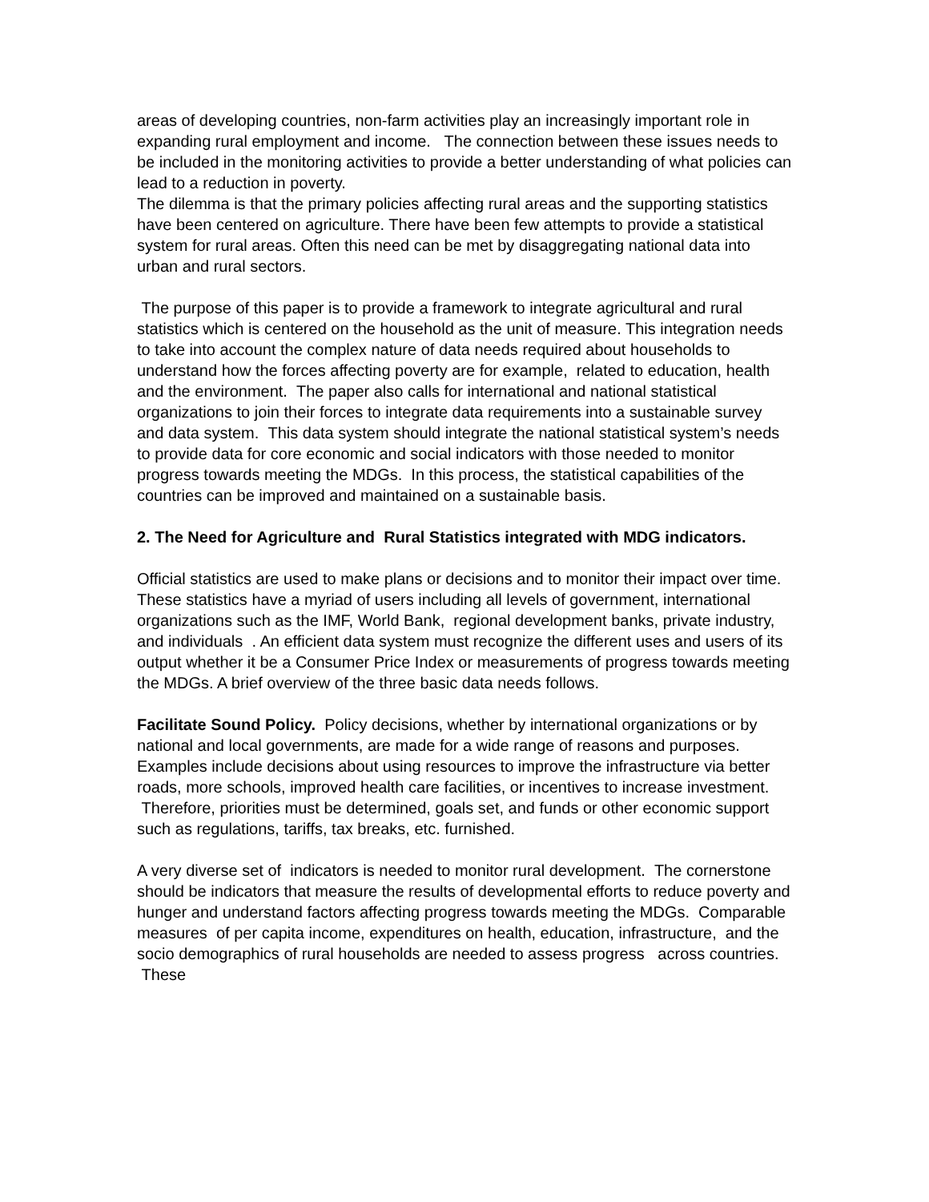areas of developing countries, non-farm activities play an increasingly important role in expanding rural employment and income. The connection between these issues needs to be included in the monitoring activities to provide a better understanding of what policies can lead to a reduction in poverty.
The dilemma is that the primary policies affecting rural areas and the supporting statistics have been centered on agriculture. There have been few attempts to provide a statistical system for rural areas. Often this need can be met by disaggregating national data into urban and rural sectors.
The purpose of this paper is to provide a framework to integrate agricultural and rural statistics which is centered on the household as the unit of measure. This integration needs to take into account the complex nature of data needs required about households to understand how the forces affecting poverty are for example, related to education, health and the environment. The paper also calls for international and national statistical organizations to join their forces to integrate data requirements into a sustainable survey and data system. This data system should integrate the national statistical system’s needs to provide data for core economic and social indicators with those needed to monitor progress towards meeting the MDGs. In this process, the statistical capabilities of the countries can be improved and maintained on a sustainable basis.
2. The Need for Agriculture and Rural Statistics integrated with MDG indicators.
Official statistics are used to make plans or decisions and to monitor their impact over time. These statistics have a myriad of users including all levels of government, international organizations such as the IMF, World Bank, regional development banks, private industry, and individuals . An efficient data system must recognize the different uses and users of its output whether it be a Consumer Price Index or measurements of progress towards meeting the MDGs. A brief overview of the three basic data needs follows.
Facilitate Sound Policy. Policy decisions, whether by international organizations or by national and local governments, are made for a wide range of reasons and purposes. Examples include decisions about using resources to improve the infrastructure via better roads, more schools, improved health care facilities, or incentives to increase investment. Therefore, priorities must be determined, goals set, and funds or other economic support such as regulations, tariffs, tax breaks, etc. furnished.
A very diverse set of indicators is needed to monitor rural development. The cornerstone should be indicators that measure the results of developmental efforts to reduce poverty and hunger and understand factors affecting progress towards meeting the MDGs. Comparable measures of per capita income, expenditures on health, education, infrastructure, and the socio demographics of rural households are needed to assess progress across countries. These